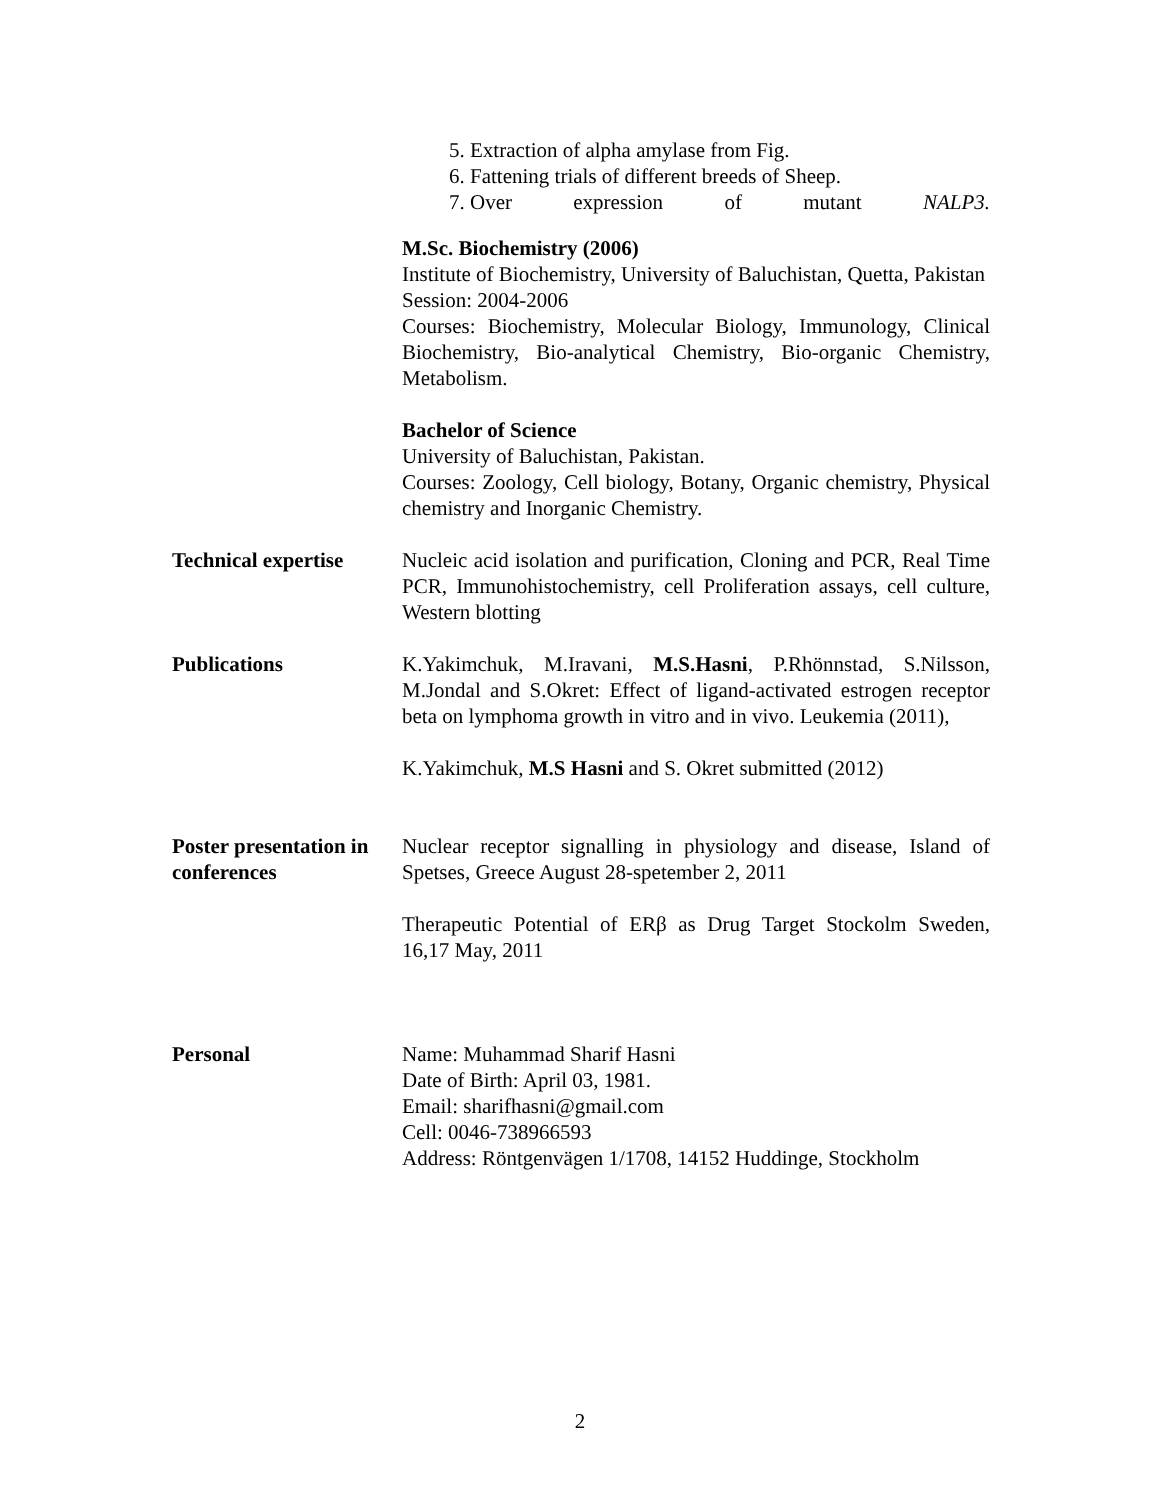5. Extraction of alpha amylase from Fig.
6. Fattening trials of different breeds of Sheep.
7. Over expression of mutant NALP3.
M.Sc. Biochemistry (2006)
Institute of Biochemistry, University of Baluchistan, Quetta, Pakistan
Session: 2004-2006
Courses: Biochemistry, Molecular Biology, Immunology, Clinical Biochemistry, Bio-analytical Chemistry, Bio-organic Chemistry, Metabolism.
Bachelor of Science
University of Baluchistan, Pakistan.
Courses: Zoology, Cell biology, Botany, Organic chemistry, Physical chemistry and Inorganic Chemistry.
Technical expertise
Nucleic acid isolation and purification, Cloning and PCR, Real Time PCR, Immunohistochemistry, cell Proliferation assays, cell culture, Western blotting
Publications K.Yakimchuk, M.Iravani, M.S.Hasni, P.Rhönnstad, S.Nilsson, M.Jondal and S.Okret: Effect of ligand-activated estrogen receptor beta on lymphoma growth in vitro and in vivo. Leukemia (2011),
K.Yakimchuk, M.S Hasni and S. Okret submitted (2012)
Poster presentation in conferences
Nuclear receptor signalling in physiology and disease, Island of Spetses, Greece August 28-spetember 2, 2011
Therapeutic Potential of ERβ as Drug Target Stockolm Sweden, 16,17 May, 2011
Personal Name: Muhammad Sharif Hasni
Date of Birth: April 03, 1981.
Email: sharifhasni@gmail.com
Cell: 0046-738966593
Address: Röntgenvägen 1/1708, 14152 Huddinge, Stockholm
2